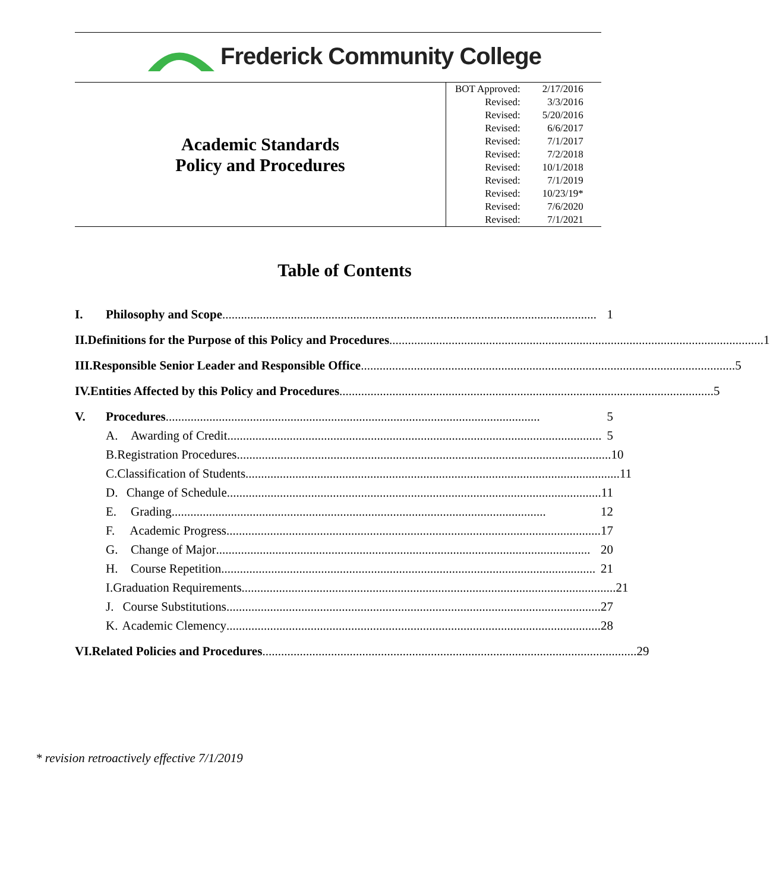Frederick Community College
| Academic Standards Policy and Procedures | / BOT Approved: / 2/17/2016 / / Revised: / 3/3/2016 / / Revised: / 5/20/2016 / / Revised: / 6/6/2017 / / Revised: / 7/1/2017 / / Revised: / 7/2/2018 / / Revised: / 10/1/2018 / / Revised: / 7/1/2019 / / Revised: / 10/23/19* / / Revised: / 7/6/2020 / / Revised: / 7/1/2021 / |
Table of Contents
I. Philosophy and Scope........................................................................................................................ 1
II. Definitions for the Purpose of this Policy and Procedures ........................................................................................................................ 1
III. Responsible Senior Leader and Responsible Office ........................................................................................................................ 5
IV. Entities Affected by this Policy and Procedures........................................................................................................................ 5
V. Procedures........................................................................................................................ 5
A. Awarding of Credit ........................................................................................................................ 5
B. Registration Procedures ........................................................................................................................ 10
C. Classification of Students........................................................................................................................ 11
D. Change of Schedule ........................................................................................................................ 11
E. Grading........................................................................................................................ 12
F. Academic Progress........................................................................................................................ 17
G. Change of Major ........................................................................................................................ 20
H. Course Repetition........................................................................................................................ 21
I. Graduation Requirements ........................................................................................................................ 21
J. Course Substitutions ........................................................................................................................ 27
K. Academic Clemency ........................................................................................................................ 28
VI. Related Policies and Procedures ........................................................................................................................ 29
* revision retroactively effective 7/1/2019